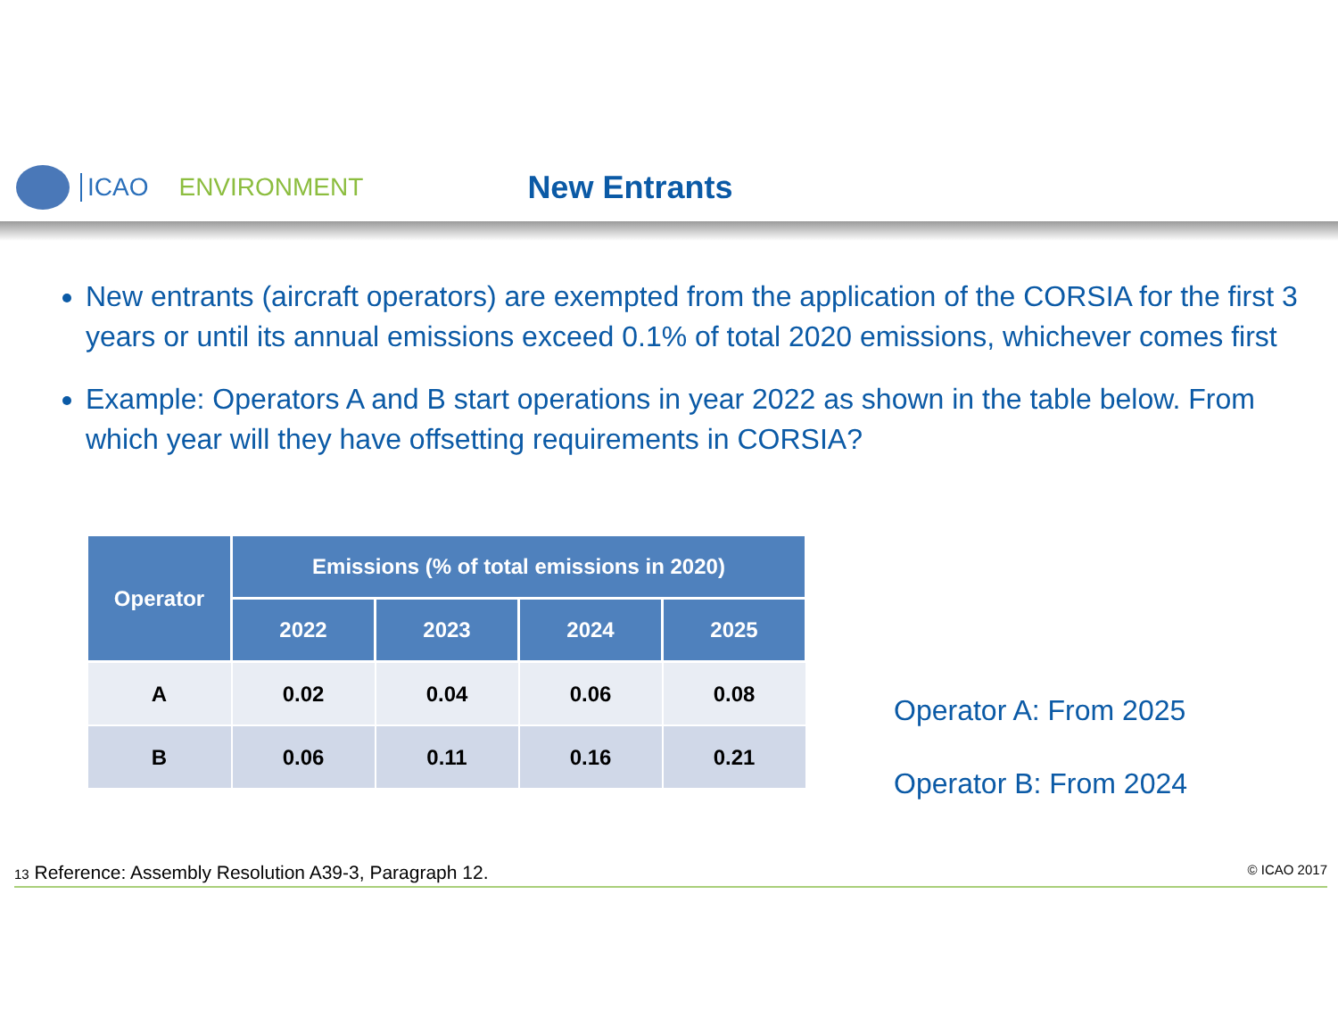ICAO ENVIRONMENT New Entrants
New entrants (aircraft operators) are exempted from the application of the CORSIA for the first 3 years or until its annual emissions exceed 0.1% of total 2020 emissions, whichever comes first
Example: Operators A and B start operations in year 2022 as shown in the table below. From which year will they have offsetting requirements in CORSIA?
| Operator | Emissions (% of total emissions in 2020) | | | |
| --- | --- | --- | --- | --- |
| | 2022 | 2023 | 2024 | 2025 |
| A | 0.02 | 0.04 | 0.06 | 0.08 |
| B | 0.06 | 0.11 | 0.16 | 0.21 |
Operator A: From 2025
Operator B: From 2024
13 Reference: Assembly Resolution A39-3, Paragraph 12. © ICAO 2017